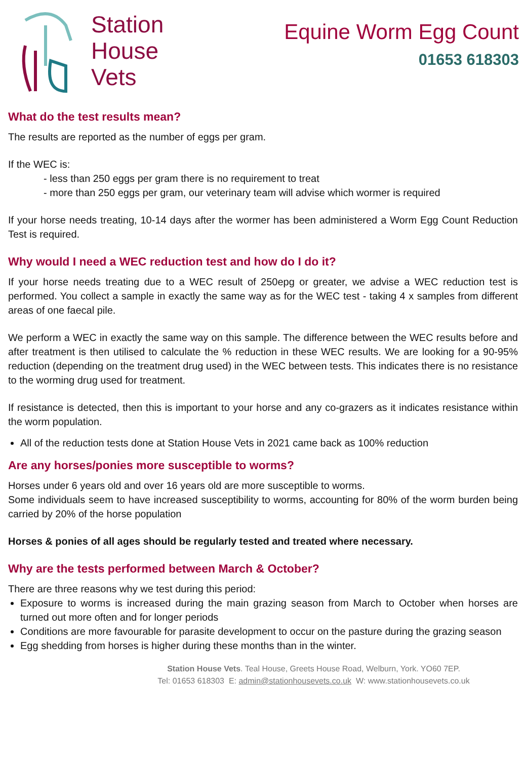Station
House
Vets
Equine Worm Egg Count
01653 618303
What do the test results mean?
The results are reported as the number of eggs per gram.
If the WEC is:
- less than 250 eggs per gram there is no requirement to treat
- more than 250 eggs per gram, our veterinary team will advise which wormer is required
If your horse needs treating, 10-14 days after the wormer has been administered a Worm Egg Count Reduction Test is required.
Why would I need a WEC reduction test and how do I do it?
If your horse needs treating due to a WEC result of 250epg or greater, we advise a WEC reduction test is performed. You collect a sample in exactly the same way as for the WEC test - taking 4 x samples from different areas of one faecal pile.
We perform a WEC in exactly the same way on this sample. The difference between the WEC results before and after treatment is then utilised to calculate the % reduction in these WEC results. We are looking for a 90-95% reduction (depending on the treatment drug used) in the WEC between tests. This indicates there is no resistance to the worming drug used for treatment.
If resistance is detected, then this is important to your horse and any co-grazers as it indicates resistance within the worm population.
All of the reduction tests done at Station House Vets in 2021 came back as 100% reduction
Are any horses/ponies more susceptible to worms?
Horses under 6 years old and over 16 years old are more susceptible to worms.
Some individuals seem to have increased susceptibility to worms, accounting for 80% of the worm burden being carried by 20% of the horse population
Horses & ponies of all ages should be regularly tested and treated where necessary.
Why are the tests performed between March & October?
There are three reasons why we test during this period:
Exposure to worms is increased during the main grazing season from March to October when horses are turned out more often and for longer periods
Conditions are more favourable for parasite development to occur on the pasture during the grazing season
Egg shedding from horses is higher during these months than in the winter.
Station House Vets. Teal House, Greets House Road, Welburn, York. YO60 7EP.
Tel: 01653 618303 E: admin@stationhousevets.co.uk W: www.stationhousevets.co.uk